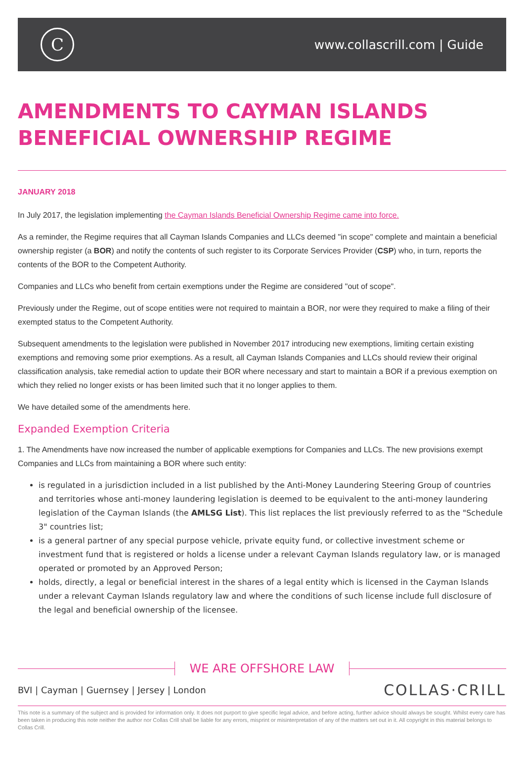C
www.collascrill.com | Guide
AMENDMENTS TO CAYMAN ISLANDS BENEFICIAL OWNERSHIP REGIME
JANUARY 2018
In July 2017, the legislation implementing the Cayman Islands Beneficial Ownership Regime came into force.
As a reminder, the Regime requires that all Cayman Islands Companies and LLCs deemed "in scope" complete and maintain a beneficial ownership register (a BOR) and notify the contents of such register to its Corporate Services Provider (CSP) who, in turn, reports the contents of the BOR to the Competent Authority.
Companies and LLCs who benefit from certain exemptions under the Regime are considered "out of scope".
Previously under the Regime, out of scope entities were not required to maintain a BOR, nor were they required to make a filing of their exempted status to the Competent Authority.
Subsequent amendments to the legislation were published in November 2017 introducing new exemptions, limiting certain existing exemptions and removing some prior exemptions. As a result, all Cayman Islands Companies and LLCs should review their original classification analysis, take remedial action to update their BOR where necessary and start to maintain a BOR if a previous exemption on which they relied no longer exists or has been limited such that it no longer applies to them.
We have detailed some of the amendments here.
Expanded Exemption Criteria
1. The Amendments have now increased the number of applicable exemptions for Companies and LLCs. The new provisions exempt Companies and LLCs from maintaining a BOR where such entity:
is regulated in a jurisdiction included in a list published by the Anti-Money Laundering Steering Group of countries and territories whose anti-money laundering legislation is deemed to be equivalent to the anti-money laundering legislation of the Cayman Islands (the AMLSG List). This list replaces the list previously referred to as the "Schedule 3" countries list;
is a general partner of any special purpose vehicle, private equity fund, or collective investment scheme or investment fund that is registered or holds a license under a relevant Cayman Islands regulatory law, or is managed operated or promoted by an Approved Person;
holds, directly, a legal or beneficial interest in the shares of a legal entity which is licensed in the Cayman Islands under a relevant Cayman Islands regulatory law and where the conditions of such license include full disclosure of the legal and beneficial ownership of the licensee.
WE ARE OFFSHORE LAW
BVI | Cayman | Guernsey | Jersey | London COLLAS·CRILL
This note is a summary of the subject and is provided for information only. It does not purport to give specific legal advice, and before acting, further advice should always be sought. Whilst every care has been taken in producing this note neither the author nor Collas Crill shall be liable for any errors, misprint or misinterpretation of any of the matters set out in it. All copyright in this material belongs to Collas Crill.